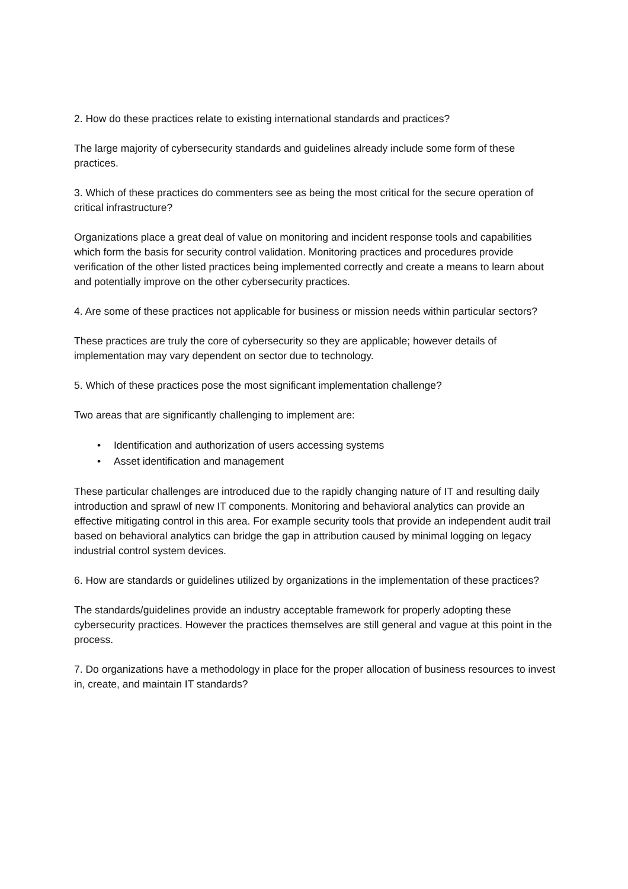2. How do these practices relate to existing international standards and practices?
The large majority of cybersecurity standards and guidelines already include some form of these practices.
3. Which of these practices do commenters see as being the most critical for the secure operation of critical infrastructure?
Organizations place a great deal of value on monitoring and incident response tools and capabilities which form the basis for security control validation. Monitoring practices and procedures provide verification of the other listed practices being implemented correctly and create a means to learn about and potentially improve on the other cybersecurity practices.
4. Are some of these practices not applicable for business or mission needs within particular sectors?
These practices are truly the core of cybersecurity so they are applicable; however details of implementation may vary dependent on sector due to technology.
5. Which of these practices pose the most significant implementation challenge?
Two areas that are significantly challenging to implement are:
• Identification and authorization of users accessing systems
• Asset identification and management
These particular challenges are introduced due to the rapidly changing nature of IT and resulting daily introduction and sprawl of new IT components. Monitoring and behavioral analytics can provide an effective mitigating control in this area. For example security tools that provide an independent audit trail based on behavioral analytics can bridge the gap in attribution caused by minimal logging on legacy industrial control system devices.
6. How are standards or guidelines utilized by organizations in the implementation of these practices?
The standards/guidelines provide an industry acceptable framework for properly adopting these cybersecurity practices. However the practices themselves are still general and vague at this point in the process.
7. Do organizations have a methodology in place for the proper allocation of business resources to invest in, create, and maintain IT standards?